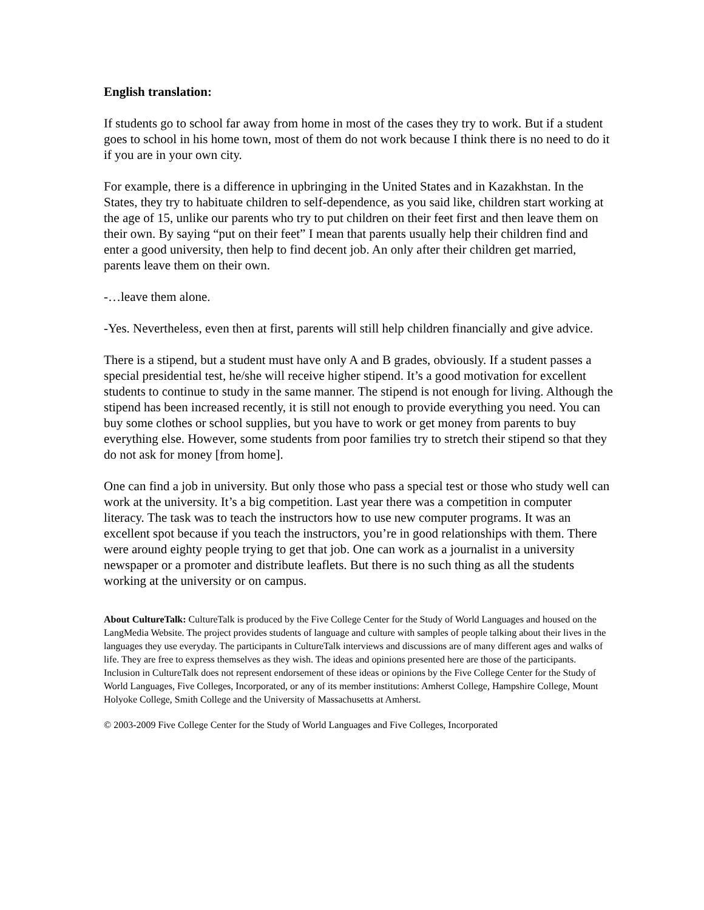English translation:
If students go to school far away from home in most of the cases they try to work. But if a student goes to school in his home town, most of them do not work because I think there is no need to do it if you are in your own city.
For example, there is a difference in upbringing in the United States and in Kazakhstan. In the States, they try to habituate children to self-dependence, as you said like, children start working at the age of 15, unlike our parents who try to put children on their feet first and then leave them on their own. By saying “put on their feet” I mean that parents usually help their children find and enter a good university, then help to find decent job. An only after their children get married, parents leave them on their own.
-…leave them alone.
-Yes. Nevertheless, even then at first, parents will still help children financially and give advice.
There is a stipend, but a student must have only A and B grades, obviously. If a student passes a special presidential test, he/she will receive higher stipend. It’s a good motivation for excellent students to continue to study in the same manner. The stipend is not enough for living. Although the stipend has been increased recently, it is still not enough to provide everything you need. You can buy some clothes or school supplies, but you have to work or get money from parents to buy everything else. However, some students from poor families try to stretch their stipend so that they do not ask for money [from home].
One can find a job in university. But only those who pass a special test or those who study well can work at the university. It’s a big competition. Last year there was a competition in computer literacy. The task was to teach the instructors how to use new computer programs. It was an excellent spot because if you teach the instructors, you’re in good relationships with them. There were around eighty people trying to get that job. One can work as a journalist in a university newspaper or a promoter and distribute leaflets. But there is no such thing as all the students working at the university or on campus.
About CultureTalk: CultureTalk is produced by the Five College Center for the Study of World Languages and housed on the LangMedia Website. The project provides students of language and culture with samples of people talking about their lives in the languages they use everyday. The participants in CultureTalk interviews and discussions are of many different ages and walks of life. They are free to express themselves as they wish. The ideas and opinions presented here are those of the participants. Inclusion in CultureTalk does not represent endorsement of these ideas or opinions by the Five College Center for the Study of World Languages, Five Colleges, Incorporated, or any of its member institutions: Amherst College, Hampshire College, Mount Holyoke College, Smith College and the University of Massachusetts at Amherst.
© 2003-2009 Five College Center for the Study of World Languages and Five Colleges, Incorporated